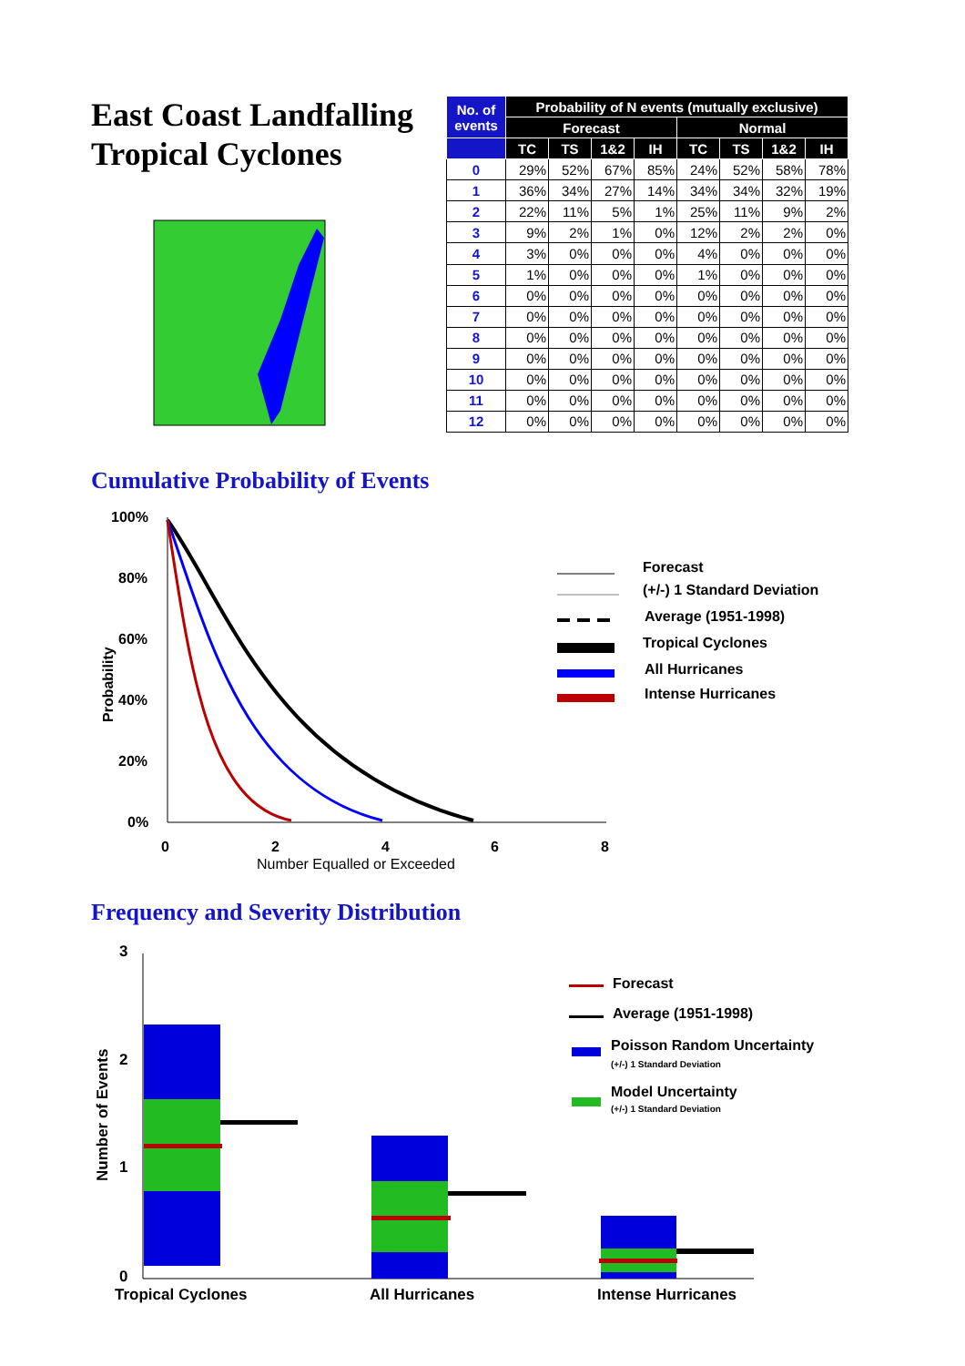East Coast Landfalling Tropical Cyclones
| No. of events | Probability of N events (mutually exclusive) | | | | | | | |
| --- | --- | --- | --- | --- | --- | --- | --- | --- |
| | Forecast | | | | Normal | | | |
| | TC | TS | 1&2 | IH | TC | TS | 1&2 | IH |
| 0 | 29% | 52% | 67% | 85% | 24% | 52% | 58% | 78% |
| 1 | 36% | 34% | 27% | 14% | 34% | 34% | 32% | 19% |
| 2 | 22% | 11% | 5% | 1% | 25% | 11% | 9% | 2% |
| 3 | 9% | 2% | 1% | 0% | 12% | 2% | 2% | 0% |
| 4 | 3% | 0% | 0% | 0% | 4% | 0% | 0% | 0% |
| 5 | 1% | 0% | 0% | 0% | 1% | 0% | 0% | 0% |
| 6 | 0% | 0% | 0% | 0% | 0% | 0% | 0% | 0% |
| 7 | 0% | 0% | 0% | 0% | 0% | 0% | 0% | 0% |
| 8 | 0% | 0% | 0% | 0% | 0% | 0% | 0% | 0% |
| 9 | 0% | 0% | 0% | 0% | 0% | 0% | 0% | 0% |
| 10 | 0% | 0% | 0% | 0% | 0% | 0% | 0% | 0% |
| 11 | 0% | 0% | 0% | 0% | 0% | 0% | 0% | 0% |
| 12 | 0% | 0% | 0% | 0% | 0% | 0% | 0% | 0% |
Cumulative Probability of Events
100%
80%
60%
40%
20%
0%
Probability
0
2
4
6
8
Number Equalled or Exceeded
Forecast
(+/-) 1 Standard Deviation
Average (1951-1998)
Tropical Cyclones
All Hurricanes
Intense Hurricanes
Frequency and Severity Distribution
3
2
1
0
Number of Events
Tropical Cyclones
All Hurricanes
Intense Hurricanes
Forecast
Average (1951-1998)
Poisson Random Uncertainty
(+/-) 1 Standard Deviation
Model Uncertainty
(+/-) 1 Standard Deviation